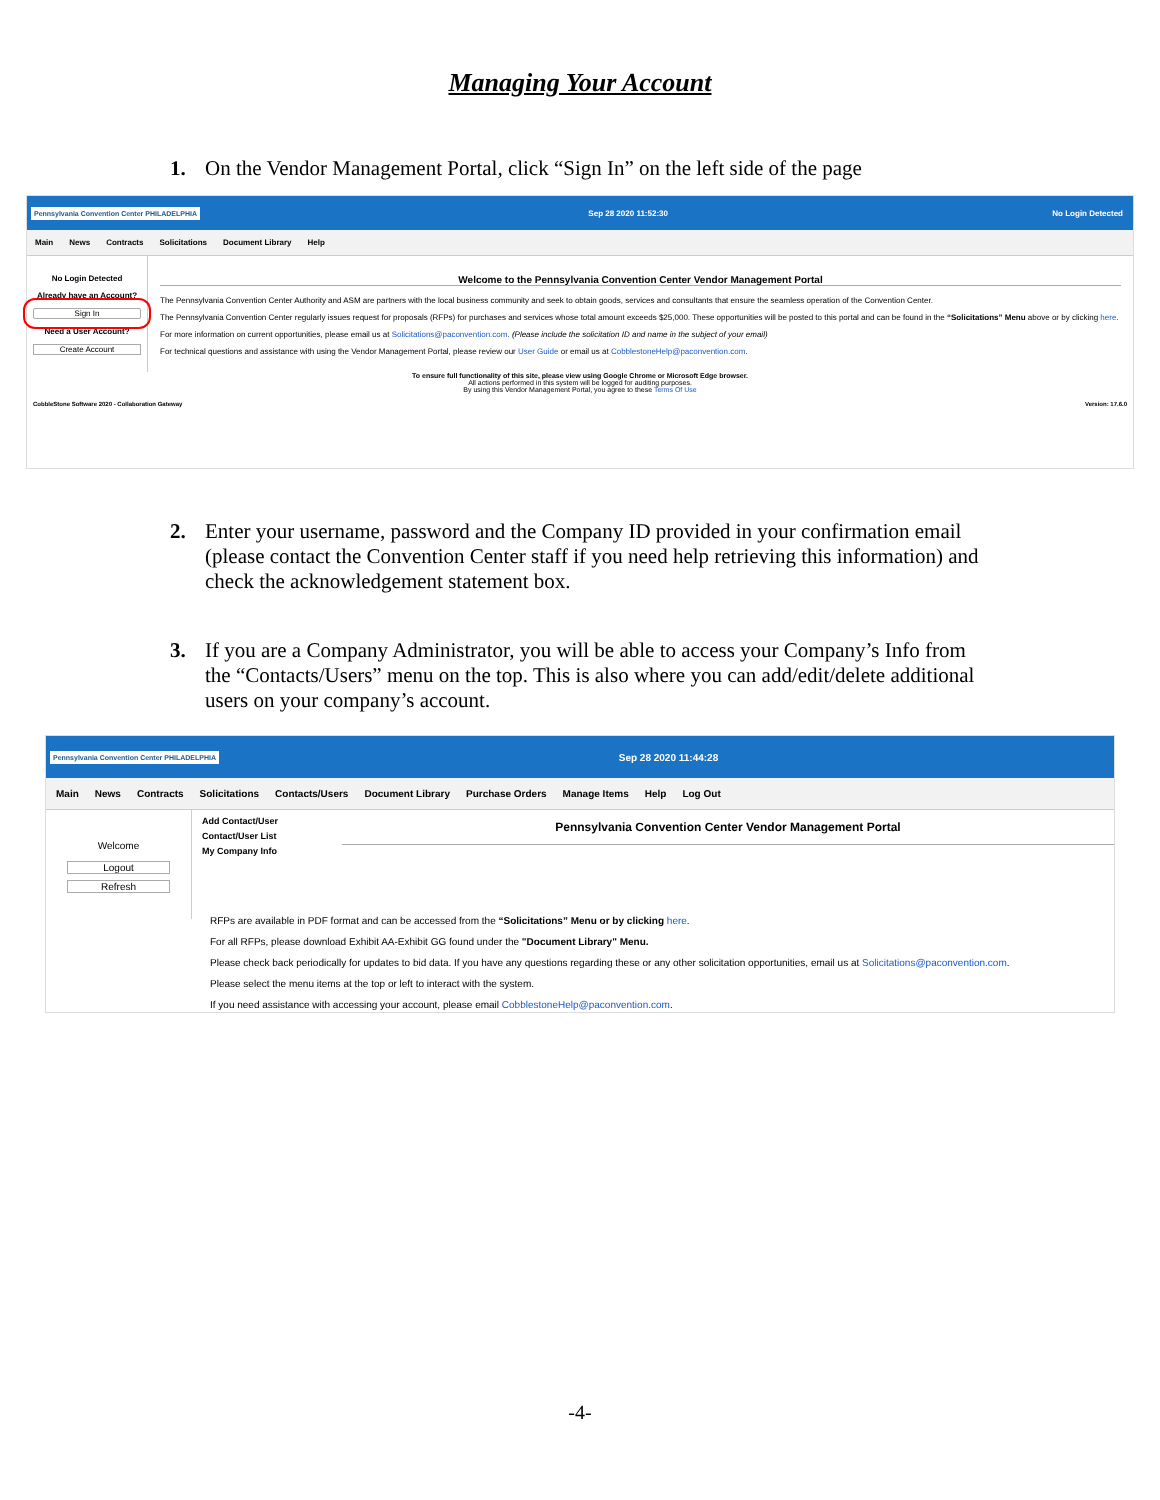Managing Your Account
1. On the Vendor Management Portal, click “Sign In” on the left side of the page
Pennsylvania Convention Center PHILADELPHIA
Sep 28 2020 11:52:30 No Login Detected
Main News Contracts Solicitations Document Library Help
No Login Detected
Already have an Account?
Sign In
Need a User Account?
Create Account
Welcome to the Pennsylvania Convention Center Vendor Management Portal
The Pennsylvania Convention Center Authority and ASM are partners with the local business community and seek to obtain goods, services and consultants that ensure the seamless operation of the Convention Center.
The Pennsylvania Convention Center regularly issues request for proposals (RFPs) for purchases and services whose total amount exceeds $25,000. These opportunities will be posted to this portal and can be found in the “Solicitations” Menu above or by clicking here.
For more information on current opportunities, please email us at Solicitations@paconvention.com. (Please include the solicitation ID and name in the subject of your email)
For technical questions and assistance with using the Vendor Management Portal, please review our User Guide or email us at CobblestoneHelp@paconvention.com.
To ensure full functionality of this site, please view using Google Chrome or Microsoft Edge browser.
All actions performed in this system will be logged for auditing purposes.
By using this Vendor Management Portal, you agree to these Terms Of Use
CobbleStone Software 2020 - Collaboration Gateway Version: 17.6.0
2. Enter your username, password and the Company ID provided in your confirmation email (please contact the Convention Center staff if you need help retrieving this information) and check the acknowledgement statement box.
3. If you are a Company Administrator, you will be able to access your Company’s Info from the “Contacts/Users” menu on the top. This is also where you can add/edit/delete additional users on your company’s account.
Pennsylvania Convention Center PHILADELPHIA
Sep 28 2020 11:44:28
Main News Contracts Solicitations Contacts/Users Document Library Purchase Orders Manage Items Help Log Out
Welcome
Logout
Refresh
Add Contact/User
Contact/User List
My Company Info
Pennsylvania Convention Center Vendor Management Portal
RFPs are available in PDF format and can be accessed from the “Solicitations” Menu or by clicking here.
For all RFPs, please download Exhibit AA-Exhibit GG found under the "Document Library" Menu.
Please check back periodically for updates to bid data. If you have any questions regarding these or any other solicitation opportunities, email us at Solicitations@paconvention.com.
Please select the menu items at the top or left to interact with the system.
If you need assistance with accessing your account, please email CobblestoneHelp@paconvention.com.
-4-